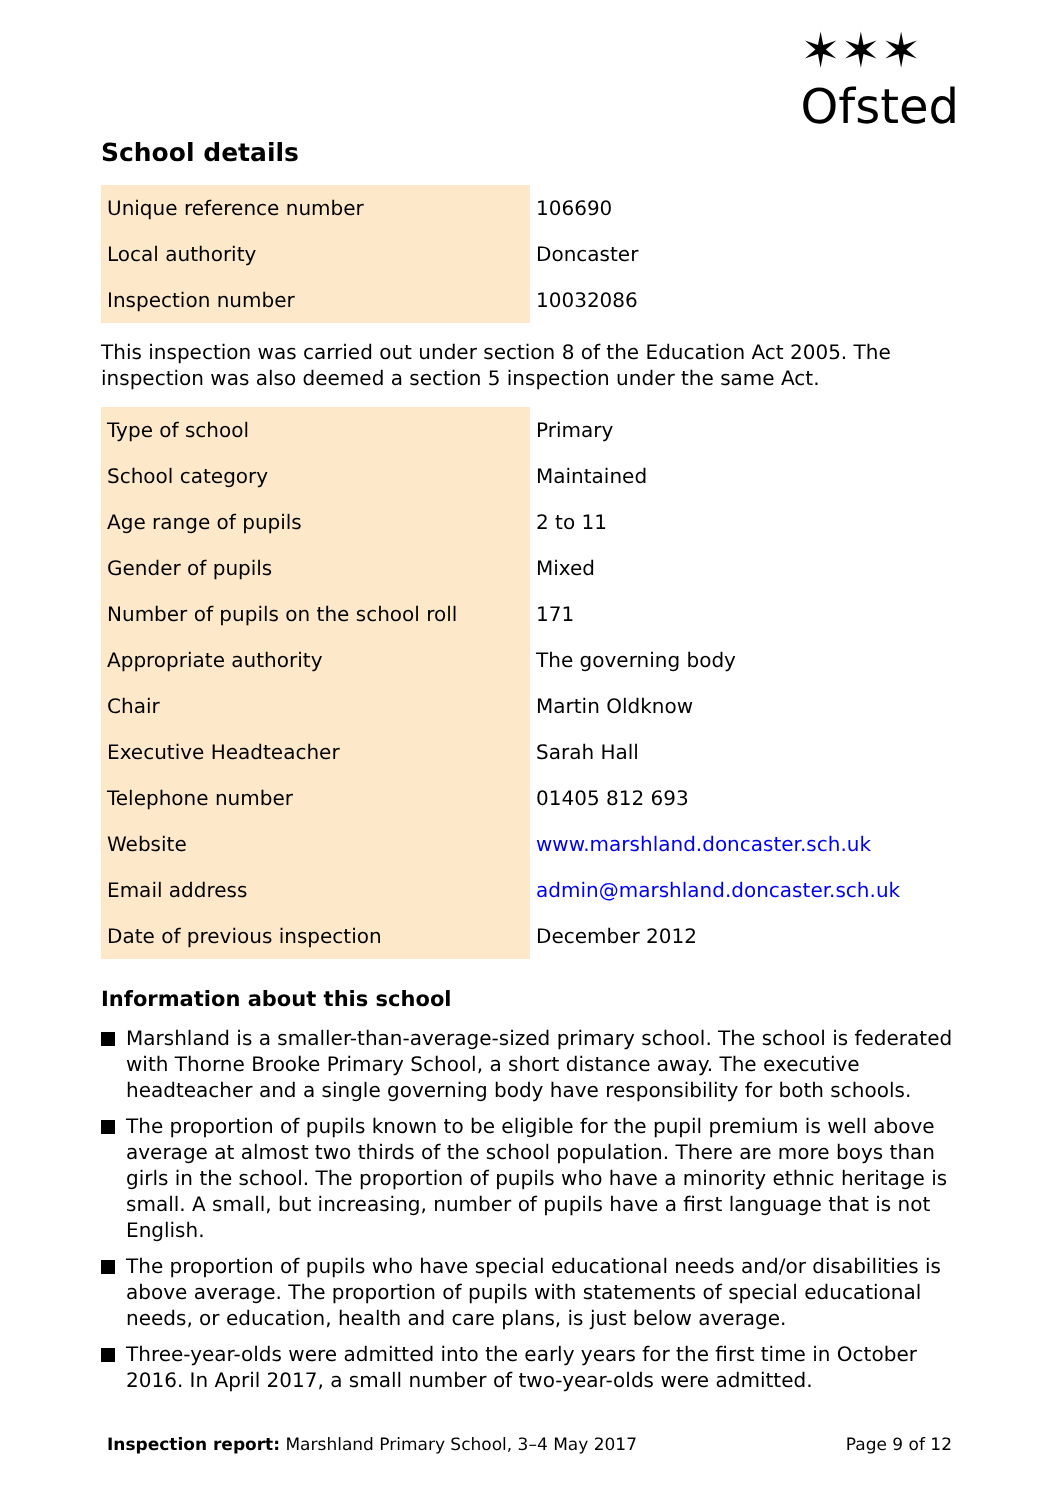✶✶✶
Ofsted
School details
| Unique reference number | 106690 |
| Local authority | Doncaster |
| Inspection number | 10032086 |
This inspection was carried out under section 8 of the Education Act 2005. The inspection was also deemed a section 5 inspection under the same Act.
| Type of school | Primary |
| School category | Maintained |
| Age range of pupils | 2 to 11 |
| Gender of pupils | Mixed |
| Number of pupils on the school roll | 171 |
| Appropriate authority | The governing body |
| Chair | Martin Oldknow |
| Executive Headteacher | Sarah Hall |
| Telephone number | 01405 812 693 |
| Website | www.marshland.doncaster.sch.uk |
| Email address | admin@marshland.doncaster.sch.uk |
| Date of previous inspection | December 2012 |
Information about this school
Marshland is a smaller-than-average-sized primary school. The school is federated with Thorne Brooke Primary School, a short distance away. The executive headteacher and a single governing body have responsibility for both schools.
The proportion of pupils known to be eligible for the pupil premium is well above average at almost two thirds of the school population. There are more boys than girls in the school. The proportion of pupils who have a minority ethnic heritage is small. A small, but increasing, number of pupils have a first language that is not English.
The proportion of pupils who have special educational needs and/or disabilities is above average. The proportion of pupils with statements of special educational needs, or education, health and care plans, is just below average.
Three-year-olds were admitted into the early years for the first time in October 2016. In April 2017, a small number of two-year-olds were admitted.
Inspection report: Marshland Primary School, 3–4 May 2017 Page 9 of 12